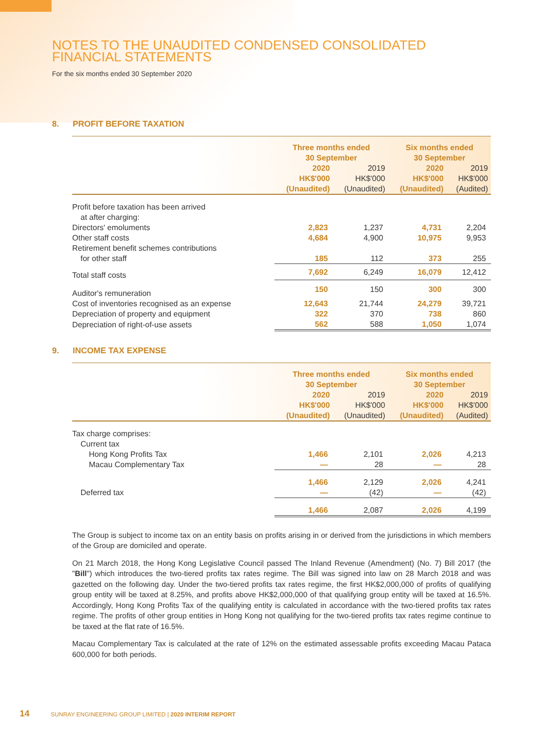NOTES TO THE UNAUDITED CONDENSED CONSOLIDATED
FINANCIAL STATEMENTS
For the six months ended 30 September 2020
8. PROFIT BEFORE TAXATION
| | Three months ended 30 September | | Six months ended 30 September | |
| --- | --- | --- | --- | --- |
| | 2020 HK$'000 (Unaudited) | 2019 HK$'000 (Unaudited) | 2020 HK$'000 (Unaudited) | 2019 HK$'000 (Audited) |
| Profit before taxation has been arrived | | | | |
| at after charging: | | | | |
| Directors' emoluments | 2,823 | 1,237 | 4,731 | 2,204 |
| Other staff costs | 4,684 | 4,900 | 10,975 | 9,953 |
| Retirement benefit schemes contributions | | | | |
| for other staff | 185 | 112 | 373 | 255 |
| Total staff costs | 7,692 | 6,249 | 16,079 | 12,412 |
| Auditor's remuneration | 150 | 150 | 300 | 300 |
| Cost of inventories recognised as an expense | 12,643 | 21,744 | 24,279 | 39,721 |
| Depreciation of property and equipment | 322 | 370 | 738 | 860 |
| Depreciation of right-of-use assets | 562 | 588 | 1,050 | 1,074 |
9. INCOME TAX EXPENSE
| | Three months ended 30 September | | Six months ended 30 September | |
| --- | --- | --- | --- | --- |
| | 2020 HK$'000 (Unaudited) | 2019 HK$'000 (Unaudited) | 2020 HK$'000 (Unaudited) | 2019 HK$'000 (Audited) |
| Tax charge comprises: | | | | |
| Current tax | | | | |
| Hong Kong Profits Tax | 1,466 | 2,101 | 2,026 | 4,213 |
| Macau Complementary Tax | — | 28 | — | 28 |
| | 1,466 | 2,129 | 2,026 | 4,241 |
| Deferred tax | — | (42) | — | (42) |
| | 1,466 | 2,087 | 2,026 | 4,199 |
The Group is subject to income tax on an entity basis on profits arising in or derived from the jurisdictions in which members of the Group are domiciled and operate.
On 21 March 2018, the Hong Kong Legislative Council passed The Inland Revenue (Amendment) (No. 7) Bill 2017 (the "Bill") which introduces the two-tiered profits tax rates regime. The Bill was signed into law on 28 March 2018 and was gazetted on the following day. Under the two-tiered profits tax rates regime, the first HK$2,000,000 of profits of qualifying group entity will be taxed at 8.25%, and profits above HK$2,000,000 of that qualifying group entity will be taxed at 16.5%. Accordingly, Hong Kong Profits Tax of the qualifying entity is calculated in accordance with the two-tiered profits tax rates regime. The profits of other group entities in Hong Kong not qualifying for the two-tiered profits tax rates regime continue to be taxed at the flat rate of 16.5%.
Macau Complementary Tax is calculated at the rate of 12% on the estimated assessable profits exceeding Macau Pataca 600,000 for both periods.
14 SUNRAY ENGINEERING GROUP LIMITED | 2020 INTERIM REPORT